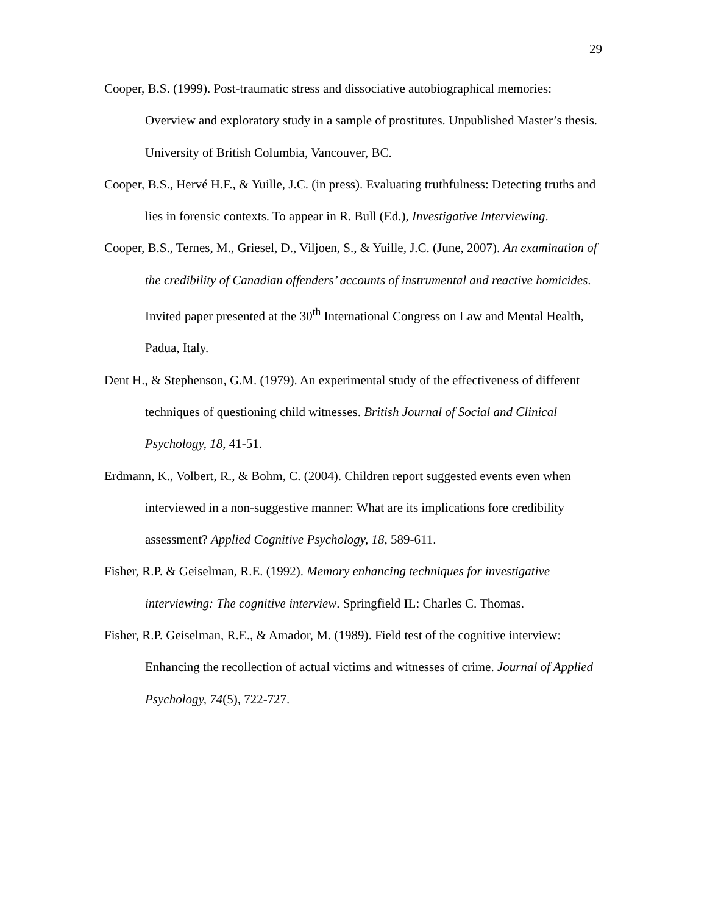29
Cooper, B.S. (1999). Post-traumatic stress and dissociative autobiographical memories: Overview and exploratory study in a sample of prostitutes. Unpublished Master’s thesis. University of British Columbia, Vancouver, BC.
Cooper, B.S., Hervé H.F., & Yuille, J.C. (in press). Evaluating truthfulness: Detecting truths and lies in forensic contexts. To appear in R. Bull (Ed.), Investigative Interviewing.
Cooper, B.S., Ternes, M., Griesel, D., Viljoen, S., & Yuille, J.C. (June, 2007). An examination of the credibility of Canadian offenders’ accounts of instrumental and reactive homicides. Invited paper presented at the 30<sup>th</sup> International Congress on Law and Mental Health, Padua, Italy.
Dent H., & Stephenson, G.M. (1979). An experimental study of the effectiveness of different techniques of questioning child witnesses. British Journal of Social and Clinical Psychology, 18, 41-51.
Erdmann, K., Volbert, R., & Bohm, C. (2004). Children report suggested events even when interviewed in a non-suggestive manner: What are its implications fore credibility assessment? Applied Cognitive Psychology, 18, 589-611.
Fisher, R.P. & Geiselman, R.E. (1992). Memory enhancing techniques for investigative interviewing: The cognitive interview. Springfield IL: Charles C. Thomas.
Fisher, R.P. Geiselman, R.E., & Amador, M. (1989). Field test of the cognitive interview: Enhancing the recollection of actual victims and witnesses of crime. Journal of Applied Psychology, 74(5), 722-727.